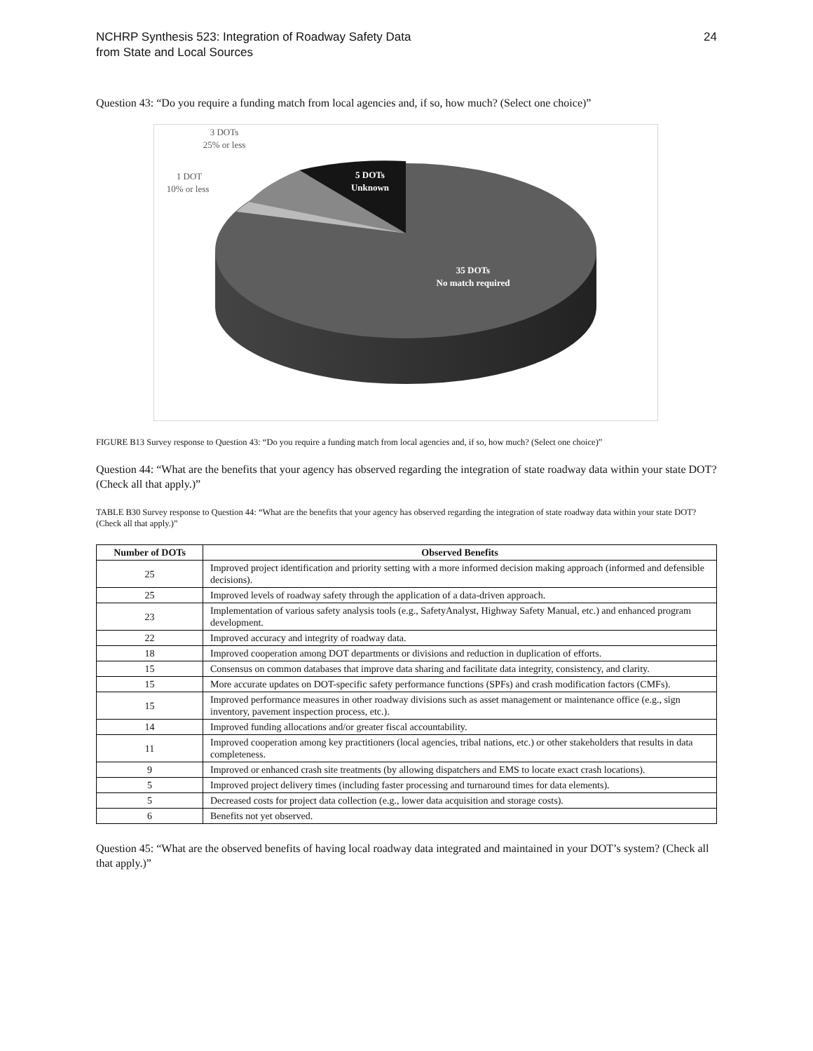NCHRP Synthesis 523: Integration of Roadway Safety Data
from State and Local Sources
24
Question 43: “Do you require a funding match from local agencies and, if so, how much? (Select one choice)”
3 DOTs
25% or less
1 DOT
10% or less
5 DOTs
Unknown
35 DOTs
No match required
FIGURE B13 Survey response to Question 43: “Do you require a funding match from local agencies and, if so, how much? (Select one choice)”
Question 44: “What are the benefits that your agency has observed regarding the integration of state roadway data within your state DOT? (Check all that apply.)”
TABLE B30 Survey response to Question 44: “What are the benefits that your agency has observed regarding the integration of state roadway data within your state DOT? (Check all that apply.)”
| Number of DOTs | Observed Benefits |
| --- | --- |
| 25 | Improved project identification and priority setting with a more informed decision making approach (informed and defensible decisions). |
| 25 | Improved levels of roadway safety through the application of a data-driven approach. |
| 23 | Implementation of various safety analysis tools (e.g., SafetyAnalyst, Highway Safety Manual, etc.) and enhanced program development. |
| 22 | Improved accuracy and integrity of roadway data. |
| 18 | Improved cooperation among DOT departments or divisions and reduction in duplication of efforts. |
| 15 | Consensus on common databases that improve data sharing and facilitate data integrity, consistency, and clarity. |
| 15 | More accurate updates on DOT-specific safety performance functions (SPFs) and crash modification factors (CMFs). |
| 15 | Improved performance measures in other roadway divisions such as asset management or maintenance office (e.g., sign inventory, pavement inspection process, etc.). |
| 14 | Improved funding allocations and/or greater fiscal accountability. |
| 11 | Improved cooperation among key practitioners (local agencies, tribal nations, etc.) or other stakeholders that results in data completeness. |
| 9 | Improved or enhanced crash site treatments (by allowing dispatchers and EMS to locate exact crash locations). |
| 5 | Improved project delivery times (including faster processing and turnaround times for data elements). |
| 5 | Decreased costs for project data collection (e.g., lower data acquisition and storage costs). |
| 6 | Benefits not yet observed. |
Question 45: “What are the observed benefits of having local roadway data integrated and maintained in your DOT’s system? (Check all that apply.)”